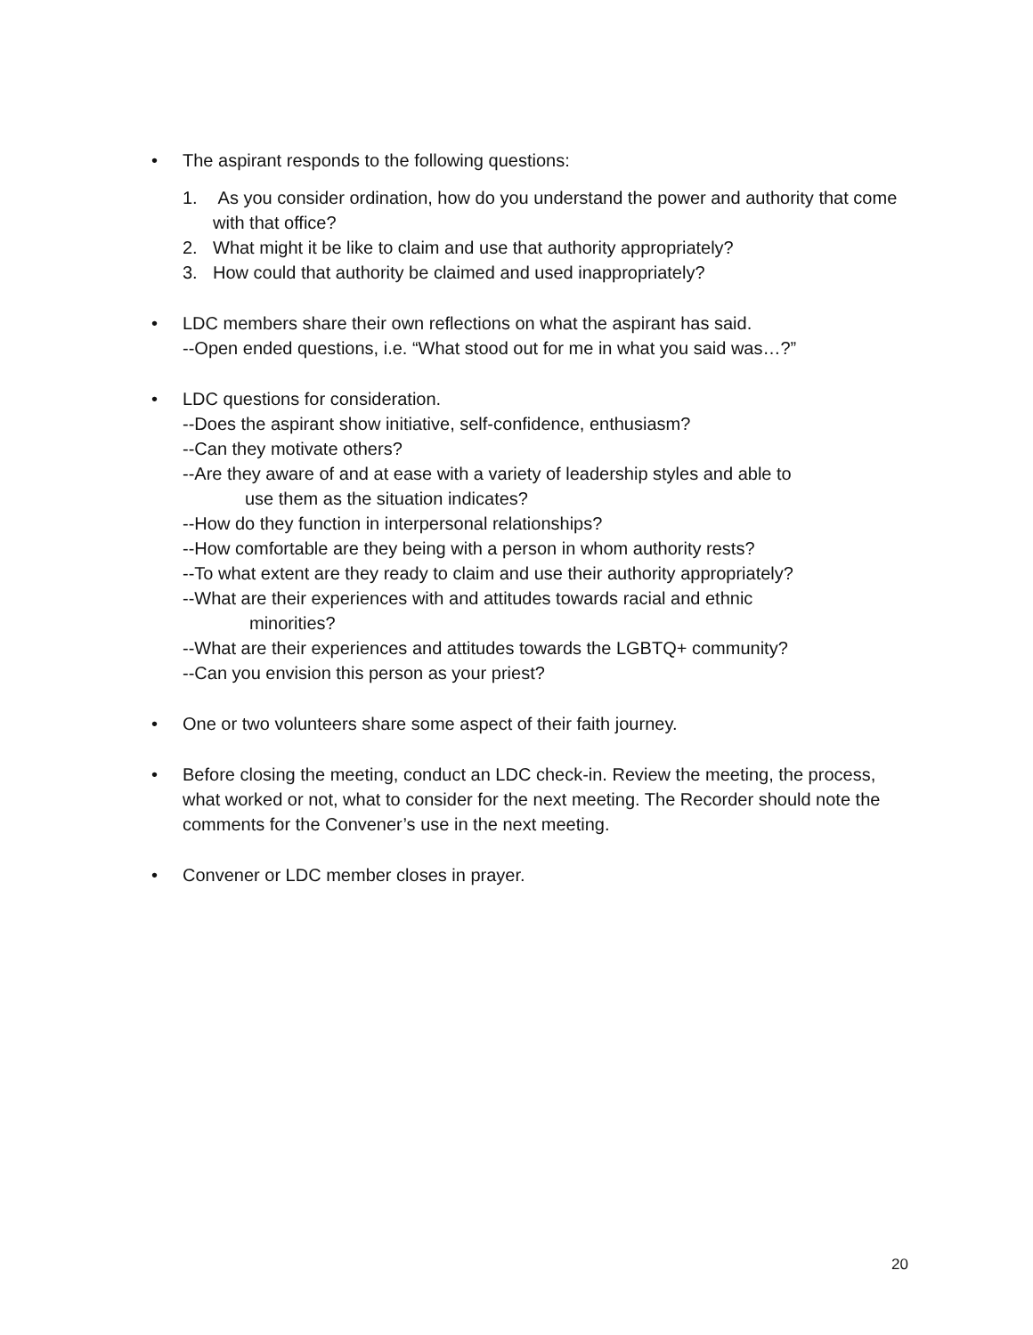• The aspirant responds to the following questions:
1. As you consider ordination, how do you understand the power and authority that come with that office?
2. What might it be like to claim and use that authority appropriately?
3. How could that authority be claimed and used inappropriately?
• LDC members share their own reflections on what the aspirant has said.
--Open ended questions, i.e. “What stood out for me in what you said was…?”
• LDC questions for consideration.
--Does the aspirant show initiative, self-confidence, enthusiasm?
--Can they motivate others?
--Are they aware of and at ease with a variety of leadership styles and able to
use them as the situation indicates?
--How do they function in interpersonal relationships?
--How comfortable are they being with a person in whom authority rests?
--To what extent are they ready to claim and use their authority appropriately?
--What are their experiences with and attitudes towards racial and ethnic
minorities?
--What are their experiences and attitudes towards the LGBTQ+ community?
--Can you envision this person as your priest?
• One or two volunteers share some aspect of their faith journey.
• Before closing the meeting, conduct an LDC check-in. Review the meeting, the process, what worked or not, what to consider for the next meeting. The Recorder should note the comments for the Convener’s use in the next meeting.
• Convener or LDC member closes in prayer.
20